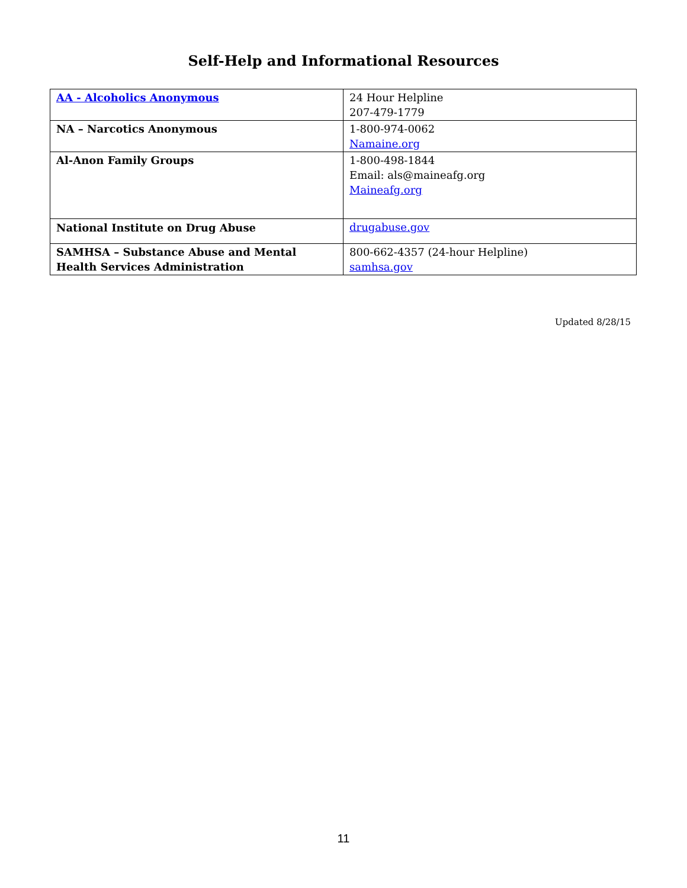Self-Help and Informational Resources
| AA - Alcoholics Anonymous | 24 Hour Helpline 207-479-1779 |
| NA – Narcotics Anonymous | 1-800-974-0062 Namaine.org |
| Al-Anon Family Groups | 1-800-498-1844 Email: als@maineafg.org Maineafg.org |
| National Institute on Drug Abuse | drugabuse.gov |
| SAMHSA – Substance Abuse and Mental Health Services Administration | 800-662-4357 (24-hour Helpline) samhsa.gov |
Updated 8/28/15
11